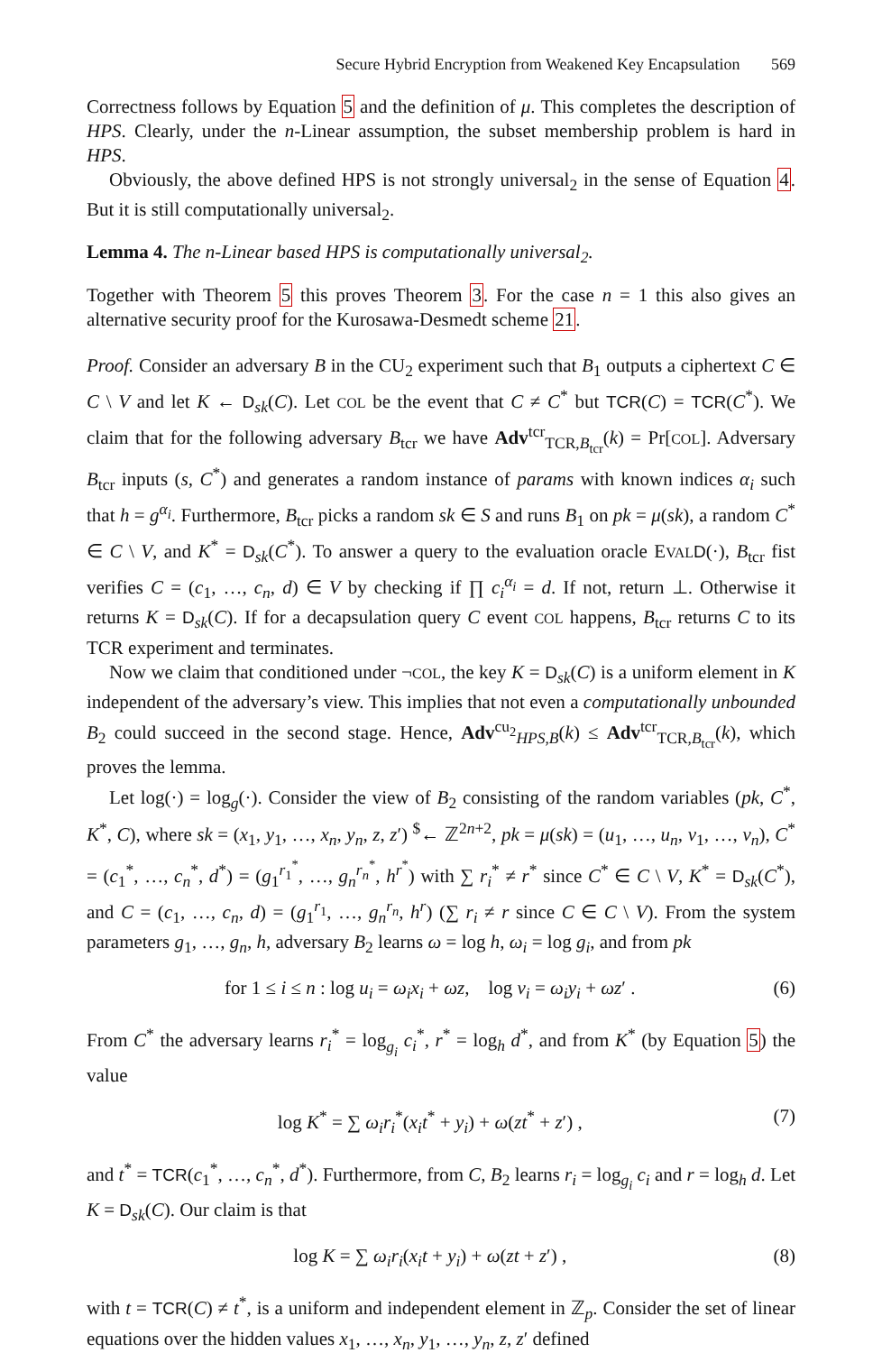Secure Hybrid Encryption from Weakened Key Encapsulation 569
Correctness follows by Equation 5 and the definition of μ. This completes the description of HPS. Clearly, under the n-Linear assumption, the subset membership problem is hard in HPS.
Obviously, the above defined HPS is not strongly universal<sub>2</sub> in the sense of Equation 4. But it is still computationally universal<sub>2</sub>.
Lemma 4. The n-Linear based HPS is computationally universal<sub>2</sub>.
Together with Theorem 5 this proves Theorem 3. For the case n = 1 this also gives an alternative security proof for the Kurosawa-Desmedt scheme 21.
Proof. Consider an adversary B in the CU<sub>2</sub> experiment such that B<sub>1</sub> outputs a ciphertext C ∈ C \ V and let K ← D<sub>sk</sub>(C). Let COL be the event that C ≠ C<sup>*</sup> but TCR(C) = TCR(C<sup>*</sup>). We claim that for the following adversary B<sub>tcr</sub> we have Adv<sup>tcr</sup><sub>TCR,B<sub>tcr</sub></sub>(k) = Pr[COL]. Adversary B<sub>tcr</sub> inputs (s, C<sup>*</sup>) and generates a random instance of params with known indices α<sub>i</sub> such that h = g<sup>α<sub>i</sub></sup>. Furthermore, B<sub>tcr</sub> picks a random sk ∈ S and runs B<sub>1</sub> on pk = μ(sk), a random C<sup>*</sup> ∈ C \ V, and K<sup>*</sup> = D<sub>sk</sub>(C<sup>*</sup>). To answer a query to the evaluation oracle EVAL D(·), B<sub>tcr</sub> fist verifies C = (c<sub>1</sub>, …, c<sub>n</sub>, d) ∈ V by checking if ∏ c<sub>i</sub><sup>α<sub>i</sub></sup> = d. If not, return ⊥. Otherwise it returns K = D<sub>sk</sub>(C). If for a decapsulation query C event COL happens, B<sub>tcr</sub> returns C to its TCR experiment and terminates.
Now we claim that conditioned under ¬COL, the key K = D<sub>sk</sub>(C) is a uniform element in K independent of the adversary’s view. This implies that not even a computationally unbounded B<sub>2</sub> could succeed in the second stage. Hence, Adv<sup>cu<sub>2</sub></sup><sub>HPS,B</sub>(k) ≤ Adv<sup>tcr</sup><sub>TCR,B<sub>tcr</sub></sub>(k), which proves the lemma.
Let log(·) = log<sub>g</sub>(·). Consider the view of B<sub>2</sub> consisting of the random variables (pk, C<sup>*</sup>, K<sup>*</sup>, C), where sk = (x<sub>1</sub>, y<sub>1</sub>, …, x<sub>n</sub>, y<sub>n</sub>, z, z′) <sup>$</sup>← ℤ<sup>2n+2</sup>, pk = μ(sk) = (u<sub>1</sub>, …, u<sub>n</sub>, v<sub>1</sub>, …, v<sub>n</sub>), C<sup>*</sup> = (c<sub>1</sub><sup>*</sup>, …, c<sub>n</sub><sup>*</sup>, d<sup>*</sup>) = (g<sub>1</sub><sup>r<sub>1</sub><sup>*</sup></sup>, …, g<sub>n</sub><sup>r<sub>n</sub><sup>*</sup></sup>, h<sup>r<sup>*</sup></sup>) with ∑ r<sub>i</sub><sup>*</sup> ≠ r<sup>*</sup> since C<sup>*</sup> ∈ C \ V, K<sup>*</sup> = D<sub>sk</sub>(C<sup>*</sup>), and C = (c<sub>1</sub>, …, c<sub>n</sub>, d) = (g<sub>1</sub><sup>r<sub>1</sub></sup>, …, g<sub>n</sub><sup>r<sub>n</sub></sup>, h<sup>r</sup>) (∑ r<sub>i</sub> ≠ r since C ∈ C \ V). From the system parameters g<sub>1</sub>, …, g<sub>n</sub>, h, adversary B<sub>2</sub> learns ω = log h, ω<sub>i</sub> = log g<sub>i</sub>, and from pk
for 1 ≤ i ≤ n : log u<sub>i</sub> = ω<sub>i</sub>x<sub>i</sub> + ωz, log v<sub>i</sub> = ω<sub>i</sub>y<sub>i</sub> + ωz′ . (6)
From C<sup>*</sup> the adversary learns r<sub>i</sub><sup>*</sup> = log<sub>g<sub>i</sub></sub> c<sub>i</sub><sup>*</sup>, r<sup>*</sup> = log<sub>h</sub> d<sup>*</sup>, and from K<sup>*</sup> (by Equation 5) the value
log K<sup>*</sup> = ∑ ω<sub>i</sub>r<sub>i</sub><sup>*</sup>(x<sub>i</sub>t<sup>*</sup> + y<sub>i</sub>) + ω(zt<sup>*</sup> + z′) , (7)
and t<sup>*</sup> = TCR(c<sub>1</sub><sup>*</sup>, …, c<sub>n</sub><sup>*</sup>, d<sup>*</sup>). Furthermore, from C, B<sub>2</sub> learns r<sub>i</sub> = log<sub>g<sub>i</sub></sub> c<sub>i</sub> and r = log<sub>h</sub> d. Let K = D<sub>sk</sub>(C). Our claim is that
log K = ∑ ω<sub>i</sub>r<sub>i</sub>(x<sub>i</sub>t + y<sub>i</sub>) + ω(zt + z′) , (8)
with t = TCR(C) ≠ t<sup>*</sup>, is a uniform and independent element in ℤ<sub>p</sub>. Consider the set of linear equations over the hidden values x<sub>1</sub>, …, x<sub>n</sub>, y<sub>1</sub>, …, y<sub>n</sub>, z, z′ defined